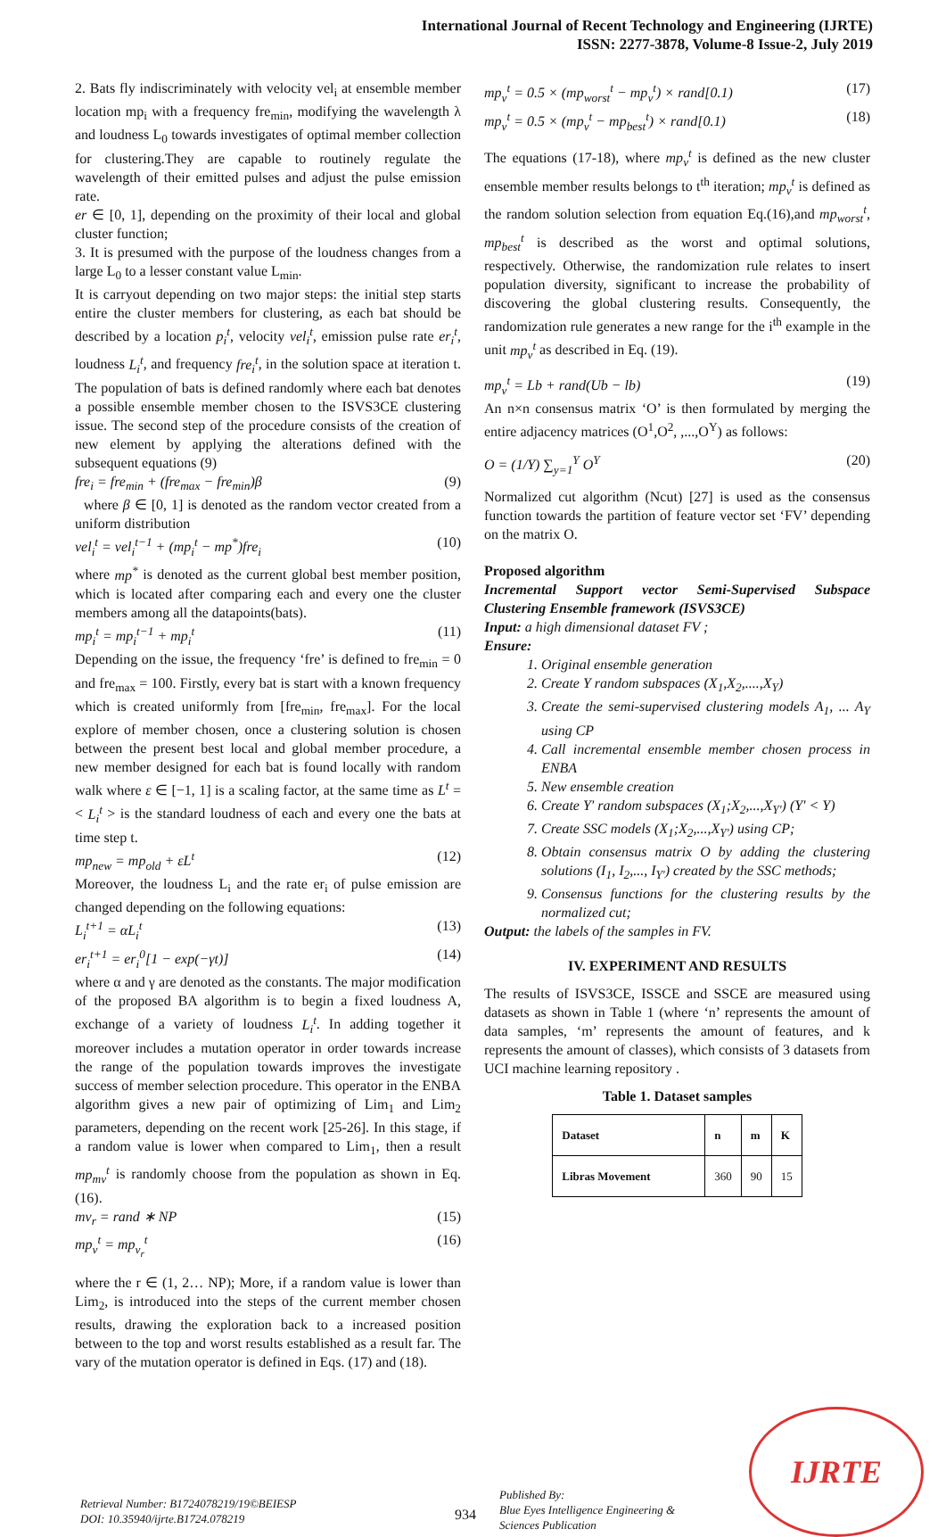International Journal of Recent Technology and Engineering (IJRTE)
ISSN: 2277-3878, Volume-8 Issue-2, July 2019
2. Bats fly indiscriminately with velocity vel<sub>i</sub> at ensemble member location mp<sub>i</sub> with a frequency fre<sub>min</sub>, modifying the wavelength λ and loudness L<sub>0</sub> towards investigates of optimal member collection for clustering.They are capable to routinely regulate the wavelength of their emitted pulses and adjust the pulse emission rate.
er ∈ [0, 1], depending on the proximity of their local and global cluster function;
3. It is presumed with the purpose of the loudness changes from a large L<sub>0</sub> to a lesser constant value L<sub>min</sub>.
It is carryout depending on two major steps: the initial step starts entire the cluster members for clustering, as each bat should be described by a location p<sub>i</sub><sup>t</sup>, velocity vel<sub>i</sub><sup>t</sup>, emission pulse rate er<sub>i</sub><sup>t</sup>, loudness L<sub>i</sub><sup>t</sup>, and frequency fre<sub>i</sub><sup>t</sup>, in the solution space at iteration t. The population of bats is defined randomly where each bat denotes a possible ensemble member chosen to the ISVS3CE clustering issue. The second step of the procedure consists of the creation of new element by applying the alterations defined with the subsequent equations (9)
fre<sub>i</sub> = fre<sub>min</sub> + (fre<sub>max</sub> − fre<sub>min</sub>)β (9)
where β ∈ [0, 1] is denoted as the random vector created from a uniform distribution
vel<sub>i</sub><sup>t</sup> = vel<sub>i</sub><sup>t−1</sup> + (mp<sub>i</sub><sup>t</sup> − mp<sup>*</sup>)fre<sub>i</sub> (10)
where mp<sup>*</sup> is denoted as the current global best member position, which is located after comparing each and every one the cluster members among all the datapoints(bats).
mp<sub>i</sub><sup>t</sup> = mp<sub>i</sub><sup>t−1</sup> + mp<sub>i</sub><sup>t</sup> (11)
Depending on the issue, the frequency ‘fre’ is defined to fre<sub>min</sub> = 0 and fre<sub>max</sub> = 100. Firstly, every bat is start with a known frequency which is created uniformly from [fre<sub>min</sub>, fre<sub>max</sub>]. For the local explore of member chosen, once a clustering solution is chosen between the present best local and global member procedure, a new member designed for each bat is found locally with random walk where ε ∈ [−1, 1] is a scaling factor, at the same time as L<sup>t</sup> =< L<sub>i</sub><sup>t</sup> > is the standard loudness of each and every one the bats at time step t.
mp<sub>new</sub> = mp<sub>old</sub> + εL<sup>t</sup> (12)
Moreover, the loudness L<sub>i</sub> and the rate er<sub>i</sub> of pulse emission are changed depending on the following equations:
L<sub>i</sub><sup>t+1</sup> = αL<sub>i</sub><sup>t</sup> (13)
er<sub>i</sub><sup>t+1</sup> = er<sub>i</sub><sup>0</sup>[1 − exp(−γt)] (14)
where α and γ are denoted as the constants. The major modification of the proposed BA algorithm is to begin a fixed loudness A, exchange of a variety of loudness L<sub>i</sub><sup>t</sup>. In adding together it moreover includes a mutation operator in order towards increase the range of the population towards improves the investigate success of member selection procedure. This operator in the ENBA algorithm gives a new pair of optimizing of Lim<sub>1</sub> and Lim<sub>2</sub> parameters, depending on the recent work [25-26]. In this stage, if a random value is lower when compared to Lim<sub>1</sub>, then a result mp<sub>mv</sub><sup>t</sup> is randomly choose from the population as shown in Eq. (16).
mv<sub>r</sub> = rand ∗ NP (15)
mp<sub>v</sub><sup>t</sup> = mp<sub>v<sub>r</sub></sub><sup>t</sup> (16)
where the r ∈ (1, 2… NP); More, if a random value is lower than Lim<sub>2</sub>, is introduced into the steps of the current member chosen results, drawing the exploration back to a increased position between to the top and worst results established as a result far. The vary of the mutation operator is defined in Eqs. (17) and (18).
mp<sub>v</sub><sup>t</sup> = 0.5 × (mp<sub>worst</sub><sup>t</sup> − mp<sub>v</sub><sup>t</sup>) × rand[0.1) (17)
mp<sub>v</sub><sup>t</sup> = 0.5 × (mp<sub>v</sub><sup>t</sup> − mp<sub>best</sub><sup>t</sup>) × rand[0.1) (18)
The equations (17-18), where mp<sub>v</sub><sup>t</sup> is defined as the new cluster ensemble member results belongs to t<sup>th</sup> iteration; mp<sub>v</sub><sup>t</sup> is defined as the random solution selection from equation Eq.(16),and mp<sub>worst</sub><sup>t</sup>, mp<sub>best</sub><sup>t</sup> is described as the worst and optimal solutions, respectively. Otherwise, the randomization rule relates to insert population diversity, significant to increase the probability of discovering the global clustering results. Consequently, the randomization rule generates a new range for the i<sup>th</sup> example in the unit mp<sub>v</sub><sup>t</sup> as described in Eq. (19).
mp<sub>v</sub><sup>t</sup> = Lb + rand(Ub − lb) (19)
An n×n consensus matrix ‘O’ is then formulated by merging the entire adjacency matrices (O<sup>1</sup>,O<sup>2</sup>, ,...,O<sup>Y</sup>) as follows:
O = (1/Y) ∑<sub>y=1</sub><sup>Y</sup> O<sup>Y</sup> (20)
Normalized cut algorithm (Ncut) [27] is used as the consensus function towards the partition of feature vector set ‘FV’ depending on the matrix O.
Proposed algorithm
Incremental Support vector Semi-Supervised Subspace Clustering Ensemble framework (ISVS3CE)
Input: a high dimensional dataset FV ;
Ensure:
1. Original ensemble generation
2. Create Y random subspaces (X<sub>1</sub>,X<sub>2</sub>,....,X<sub>Y</sub>)
3. Create the semi-supervised clustering models A<sub>1</sub>, ... A<sub>Y</sub> using CP
4. Call incremental ensemble member chosen process in ENBA
5. New ensemble creation
6. Create Y' random subspaces (X<sub>1</sub>;X<sub>2</sub>,...,X<sub>Y'</sub>) (Y' < Y)
7. Create SSC models (X<sub>1</sub>;X<sub>2</sub>,...,X<sub>Y'</sub>) using CP;
8. Obtain consensus matrix O by adding the clustering solutions (I<sub>1</sub>, I<sub>2</sub>,..., I<sub>Y'</sub>) created by the SSC methods;
9. Consensus functions for the clustering results by the normalized cut;
Output: the labels of the samples in FV.
IV. EXPERIMENT AND RESULTS
The results of ISVS3CE, ISSCE and SSCE are measured using datasets as shown in Table 1 (where ‘n’ represents the amount of data samples, ‘m’ represents the amount of features, and k represents the amount of classes), which consists of 3 datasets from UCI machine learning repository .
Table 1. Dataset samples
| Dataset | n | m | K |
| --- | --- | --- | --- |
| Libras Movement | 360 | 90 | 15 |
Retrieval Number: B1724078219/19©BEIESP
DOI: 10.35940/ijrte.B1724.078219
934
Published By:
Blue Eyes Intelligence Engineering & Sciences Publication
IJRTE